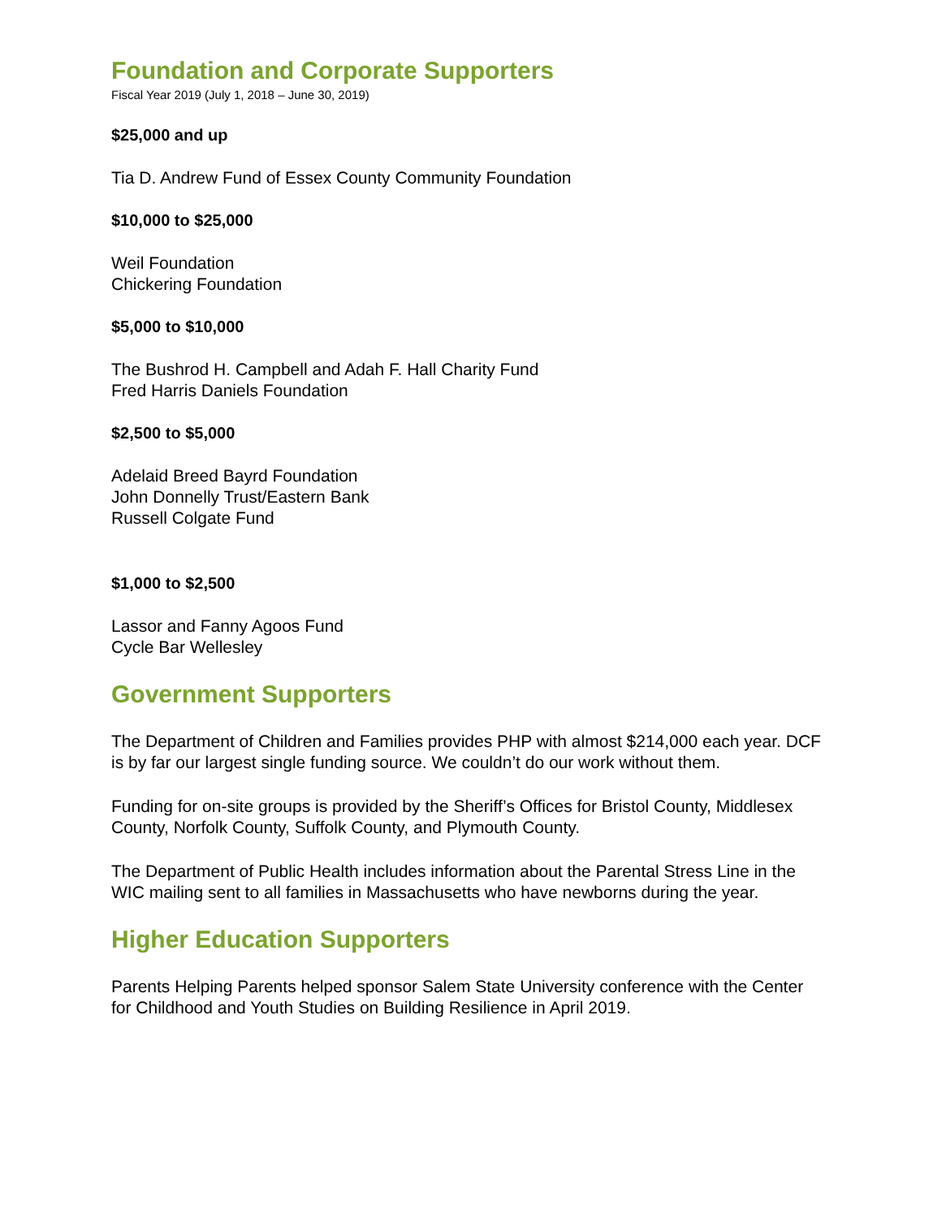Foundation and Corporate Supporters
Fiscal Year 2019 (July 1, 2018 – June 30, 2019)
$25,000 and up
Tia D. Andrew Fund of Essex County Community Foundation
$10,000 to $25,000
Weil Foundation
Chickering Foundation
$5,000 to $10,000
The Bushrod H. Campbell and Adah F. Hall Charity Fund
Fred Harris Daniels Foundation
$2,500 to $5,000
Adelaid Breed Bayrd Foundation
John Donnelly Trust/Eastern Bank
Russell Colgate Fund
$1,000 to $2,500
Lassor and Fanny Agoos Fund
Cycle Bar Wellesley
Government Supporters
The Department of Children and Families provides PHP with almost $214,000 each year. DCF is by far our largest single funding source. We couldn’t do our work without them.
Funding for on-site groups is provided by the Sheriff’s Offices for Bristol County, Middlesex County, Norfolk County, Suffolk County, and Plymouth County.
The Department of Public Health includes information about the Parental Stress Line in the WIC mailing sent to all families in Massachusetts who have newborns during the year.
Higher Education Supporters
Parents Helping Parents helped sponsor Salem State University conference with the Center for Childhood and Youth Studies on Building Resilience in April 2019.